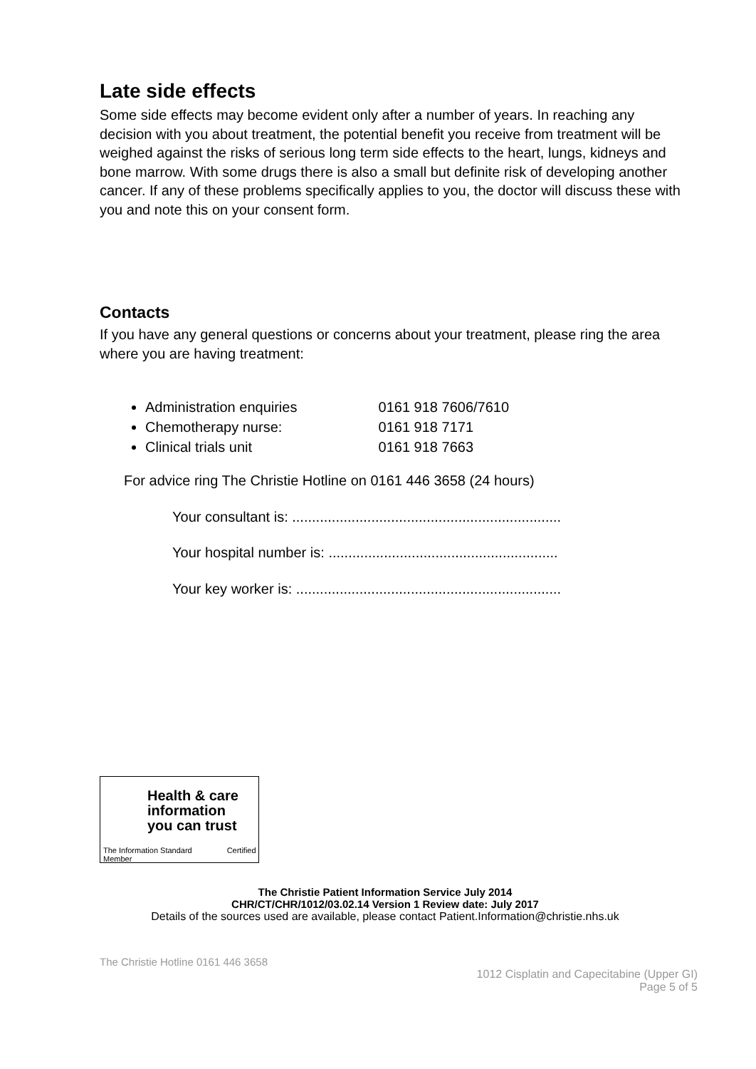Late side effects
Some side effects may become evident only after a number of years. In reaching any decision with you about treatment, the potential benefit you receive from treatment will be weighed against the risks of serious long term side effects to the heart, lungs, kidneys and bone marrow. With some drugs there is also a small but definite risk of developing another cancer. If any of these problems specifically applies to you, the doctor will discuss these with you and note this on your consent form.
Contacts
If you have any general questions or concerns about your treatment, please ring the area where you are having treatment:
Administration enquiries 0161 918 7606/7610
Chemotherapy nurse: 0161 918 7171
Clinical trials unit 0161 918 7663
For advice ring The Christie Hotline on 0161 446 3658 (24 hours)
Your consultant is: ....................................................................
Your hospital number is: ..........................................................
Your key worker is: ...................................................................
Health & care
information
you can trust
The Information Standard Certified Member
The Christie Patient Information Service July 2014
CHR/CT/CHR/1012/03.02.14 Version 1 Review date: July 2017
Details of the sources used are available, please contact Patient.Information@christie.nhs.uk
The Christie Hotline 0161 446 3658
1012 Cisplatin and Capecitabine (Upper GI)
Page 5 of 5